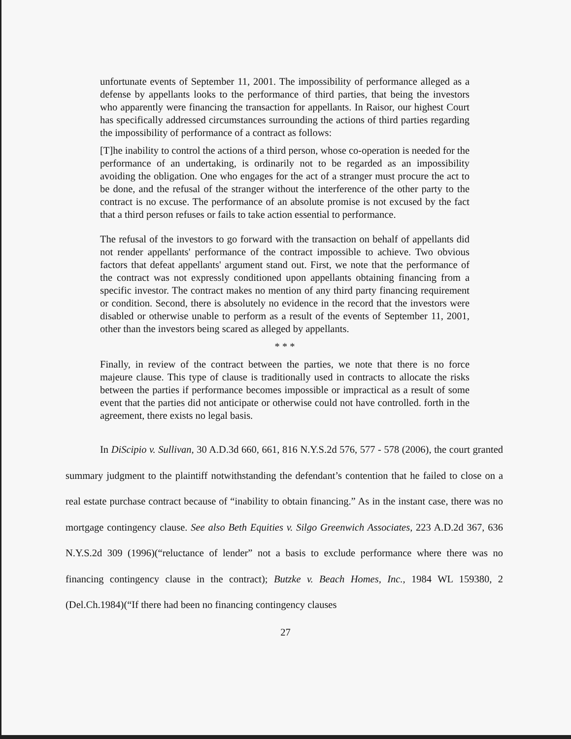unfortunate events of September 11, 2001. The impossibility of performance alleged as a defense by appellants looks to the performance of third parties, that being the investors who apparently were financing the transaction for appellants. In Raisor, our highest Court has specifically addressed circumstances surrounding the actions of third parties regarding the impossibility of performance of a contract as follows:
[T]he inability to control the actions of a third person, whose co-operation is needed for the performance of an undertaking, is ordinarily not to be regarded as an impossibility avoiding the obligation. One who engages for the act of a stranger must procure the act to be done, and the refusal of the stranger without the interference of the other party to the contract is no excuse. The performance of an absolute promise is not excused by the fact that a third person refuses or fails to take action essential to performance.
The refusal of the investors to go forward with the transaction on behalf of appellants did not render appellants' performance of the contract impossible to achieve. Two obvious factors that defeat appellants' argument stand out. First, we note that the performance of the contract was not expressly conditioned upon appellants obtaining financing from a specific investor. The contract makes no mention of any third party financing requirement or condition. Second, there is absolutely no evidence in the record that the investors were disabled or otherwise unable to perform as a result of the events of September 11, 2001, other than the investors being scared as alleged by appellants.
* * *
Finally, in review of the contract between the parties, we note that there is no force majeure clause. This type of clause is traditionally used in contracts to allocate the risks between the parties if performance becomes impossible or impractical as a result of some event that the parties did not anticipate or otherwise could not have controlled. forth in the agreement, there exists no legal basis.
In DiScipio v. Sullivan, 30 A.D.3d 660, 661, 816 N.Y.S.2d 576, 577 - 578 (2006), the court granted summary judgment to the plaintiff notwithstanding the defendant’s contention that he failed to close on a real estate purchase contract because of “inability to obtain financing.” As in the instant case, there was no mortgage contingency clause. See also Beth Equities v. Silgo Greenwich Associates, 223 A.D.2d 367, 636 N.Y.S.2d 309 (1996)(“reluctance of lender” not a basis to exclude performance where there was no financing contingency clause in the contract); Butzke v. Beach Homes, Inc., 1984 WL 159380, 2 (Del.Ch.1984)(“If there had been no financing contingency clauses
27